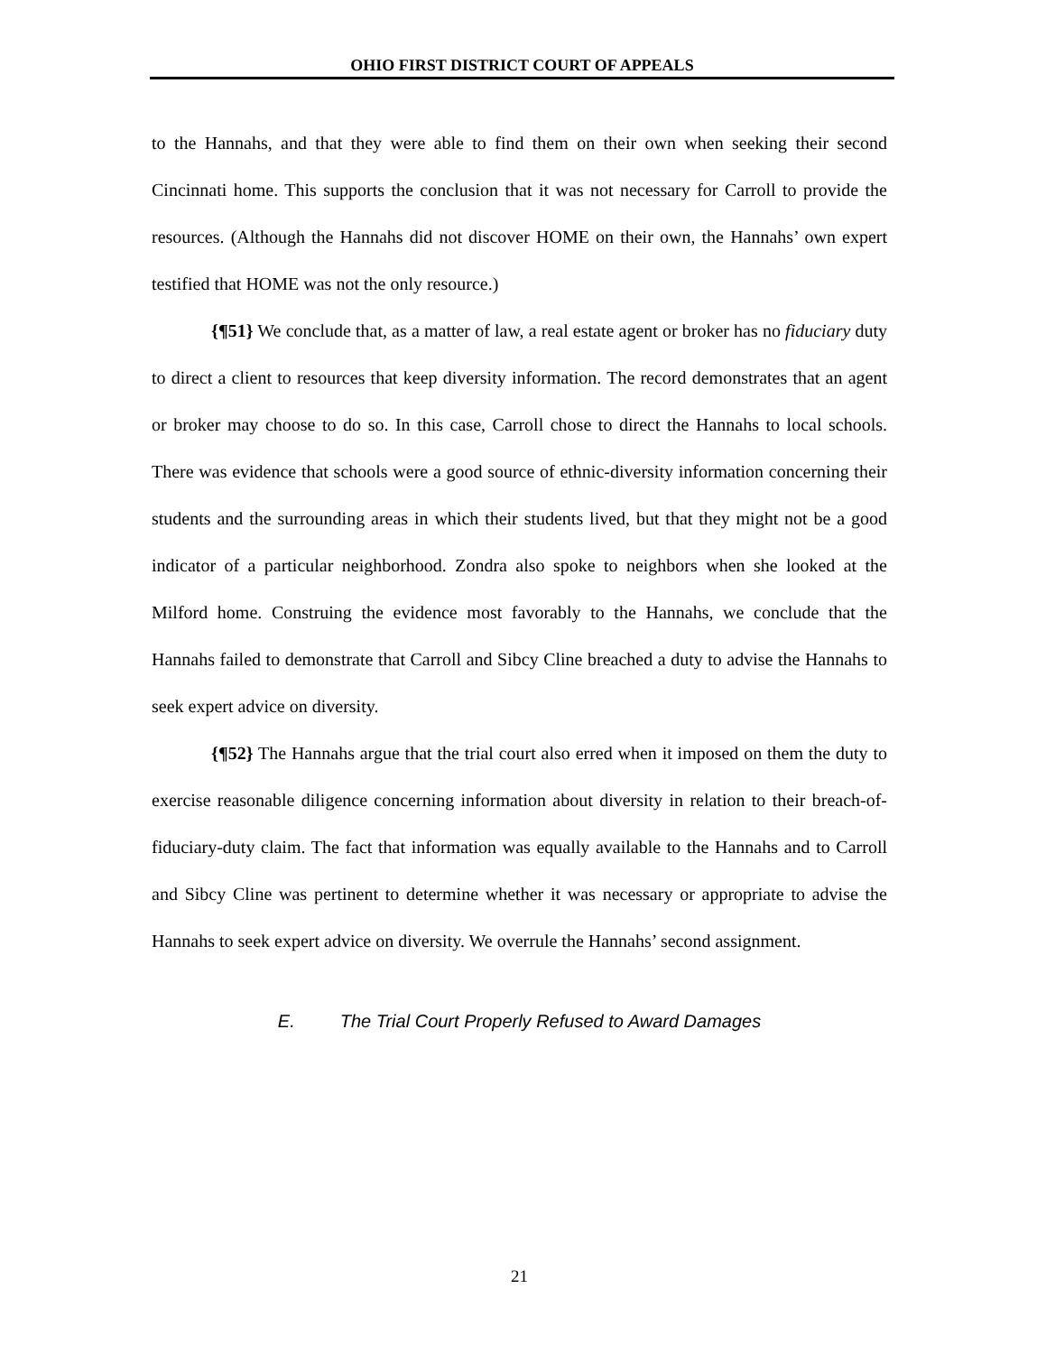OHIO FIRST DISTRICT COURT OF APPEALS
to the Hannahs, and that they were able to find them on their own when seeking their second Cincinnati home. This supports the conclusion that it was not necessary for Carroll to provide the resources. (Although the Hannahs did not discover HOME on their own, the Hannahs’ own expert testified that HOME was not the only resource.)
{¶51} We conclude that, as a matter of law, a real estate agent or broker has no fiduciary duty to direct a client to resources that keep diversity information. The record demonstrates that an agent or broker may choose to do so. In this case, Carroll chose to direct the Hannahs to local schools. There was evidence that schools were a good source of ethnic-diversity information concerning their students and the surrounding areas in which their students lived, but that they might not be a good indicator of a particular neighborhood. Zondra also spoke to neighbors when she looked at the Milford home. Construing the evidence most favorably to the Hannahs, we conclude that the Hannahs failed to demonstrate that Carroll and Sibcy Cline breached a duty to advise the Hannahs to seek expert advice on diversity.
{¶52} The Hannahs argue that the trial court also erred when it imposed on them the duty to exercise reasonable diligence concerning information about diversity in relation to their breach-of-fiduciary-duty claim. The fact that information was equally available to the Hannahs and to Carroll and Sibcy Cline was pertinent to determine whether it was necessary or appropriate to advise the Hannahs to seek expert advice on diversity. We overrule the Hannahs’ second assignment.
E. The Trial Court Properly Refused to Award Damages
21